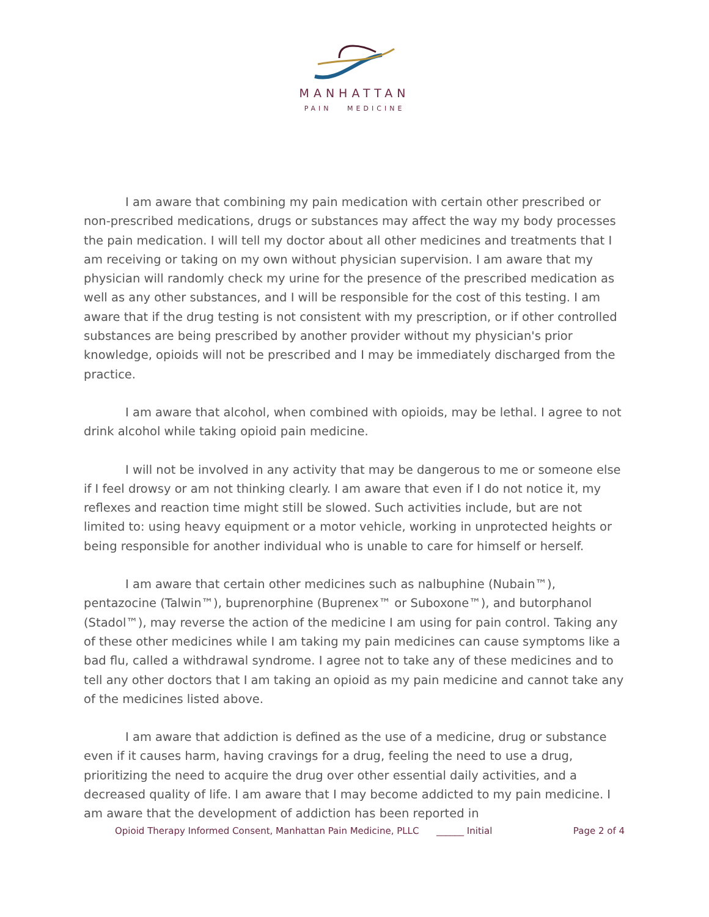MANHATTAN
PAIN MEDICINE
I am aware that combining my pain medication with certain other prescribed or non-prescribed medications, drugs or substances may affect the way my body processes the pain medication. I will tell my doctor about all other medicines and treatments that I am receiving or taking on my own without physician supervision. I am aware that my physician will randomly check my urine for the presence of the prescribed medication as well as any other substances, and I will be responsible for the cost of this testing. I am aware that if the drug testing is not consistent with my prescription, or if other controlled substances are being prescribed by another provider without my physician's prior knowledge, opioids will not be prescribed and I may be immediately discharged from the practice.
I am aware that alcohol, when combined with opioids, may be lethal. I agree to not drink alcohol while taking opioid pain medicine.
I will not be involved in any activity that may be dangerous to me or someone else if I feel drowsy or am not thinking clearly. I am aware that even if I do not notice it, my reflexes and reaction time might still be slowed. Such activities include, but are not limited to: using heavy equipment or a motor vehicle, working in unprotected heights or being responsible for another individual who is unable to care for himself or herself.
I am aware that certain other medicines such as nalbuphine (Nubain™), pentazocine (Talwin™), buprenorphine (Buprenex™ or Suboxone™), and butorphanol (Stadol™), may reverse the action of the medicine I am using for pain control. Taking any of these other medicines while I am taking my pain medicines can cause symptoms like a bad flu, called a withdrawal syndrome. I agree not to take any of these medicines and to tell any other doctors that I am taking an opioid as my pain medicine and cannot take any of the medicines listed above.
I am aware that addiction is defined as the use of a medicine, drug or substance even if it causes harm, having cravings for a drug, feeling the need to use a drug, prioritizing the need to acquire the drug over other essential daily activities, and a decreased quality of life. I am aware that I may become addicted to my pain medicine. I am aware that the development of addiction has been reported in
Opioid Therapy Informed Consent, Manhattan Pain Medicine, PLLC ______ Initial Page 2 of 4